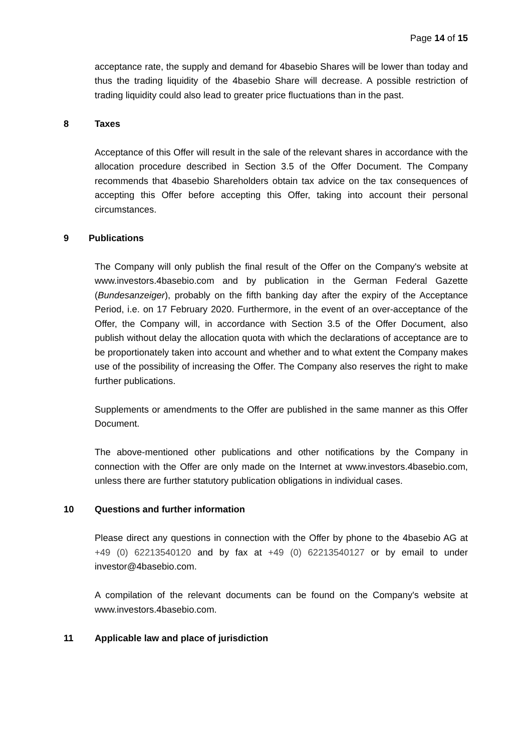Page 14 of 15
acceptance rate, the supply and demand for 4basebio Shares will be lower than today and thus the trading liquidity of the 4basebio Share will decrease. A possible restriction of trading liquidity could also lead to greater price fluctuations than in the past.
8 Taxes
Acceptance of this Offer will result in the sale of the relevant shares in accordance with the allocation procedure described in Section 3.5 of the Offer Document. The Company recommends that 4basebio Shareholders obtain tax advice on the tax consequences of accepting this Offer before accepting this Offer, taking into account their personal circumstances.
9 Publications
The Company will only publish the final result of the Offer on the Company's website at www.investors.4basebio.com and by publication in the German Federal Gazette (Bundesanzeiger), probably on the fifth banking day after the expiry of the Acceptance Period, i.e. on 17 February 2020. Furthermore, in the event of an over-acceptance of the Offer, the Company will, in accordance with Section 3.5 of the Offer Document, also publish without delay the allocation quota with which the declarations of acceptance are to be proportionately taken into account and whether and to what extent the Company makes use of the possibility of increasing the Offer. The Company also reserves the right to make further publications.
Supplements or amendments to the Offer are published in the same manner as this Offer Document.
The above-mentioned other publications and other notifications by the Company in connection with the Offer are only made on the Internet at www.investors.4basebio.com, unless there are further statutory publication obligations in individual cases.
10 Questions and further information
Please direct any questions in connection with the Offer by phone to the 4basebio AG at +49 (0) 62213540120 and by fax at +49 (0) 62213540127 or by email to under investor@4basebio.com.
A compilation of the relevant documents can be found on the Company's website at www.investors.4basebio.com.
11 Applicable law and place of jurisdiction